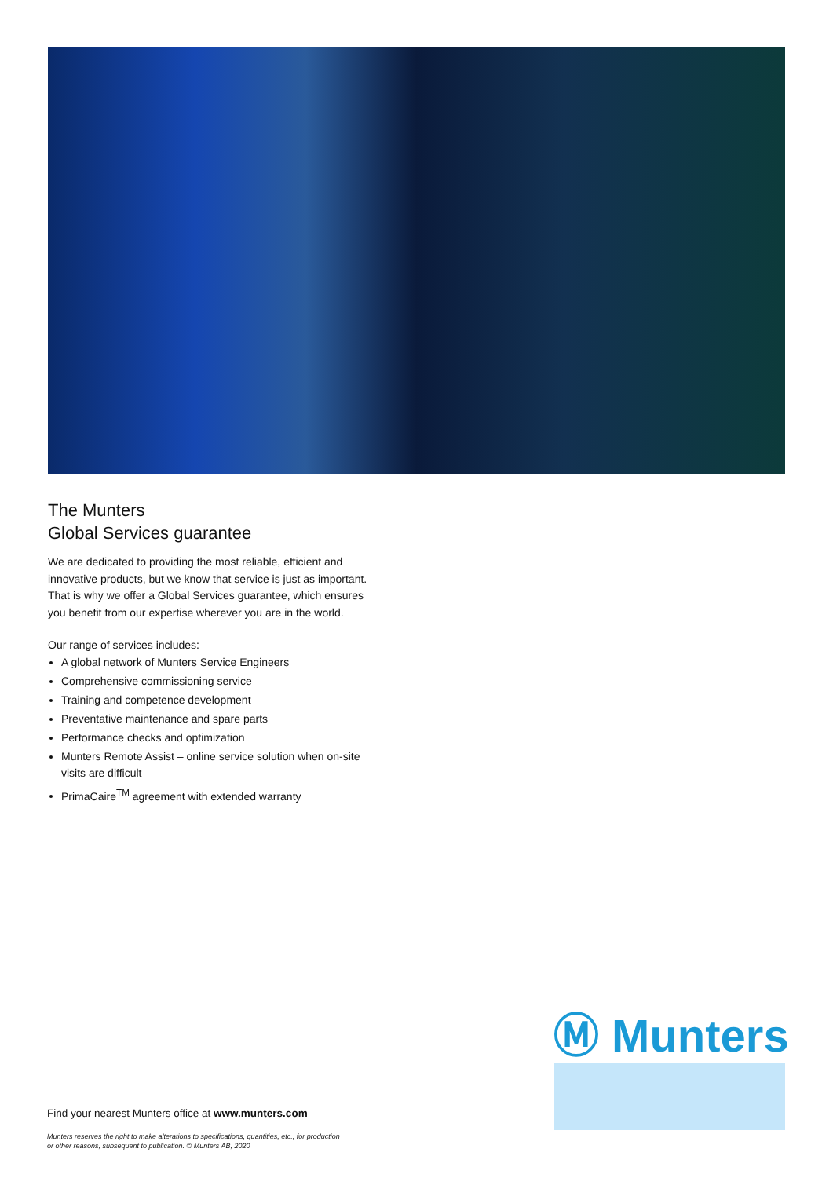The Munters
Global Services guarantee
We are dedicated to providing the most reliable, efficient and innovative products, but we know that service is just as important. That is why we offer a Global Services guarantee, which ensures you benefit from our expertise wherever you are in the world.
Our range of services includes:
A global network of Munters Service Engineers
Comprehensive commissioning service
Training and competence development
Preventative maintenance and spare parts
Performance checks and optimization
Munters Remote Assist – online service solution when on-site visits are difficult
PrimaCaire<sup>TM</sup> agreement with extended warranty
Ⓜ Munters
Find your nearest Munters office at www.munters.com
Munters reserves the right to make alterations to specifications, quantities, etc., for production
or other reasons, subsequent to publication. © Munters AB, 2020